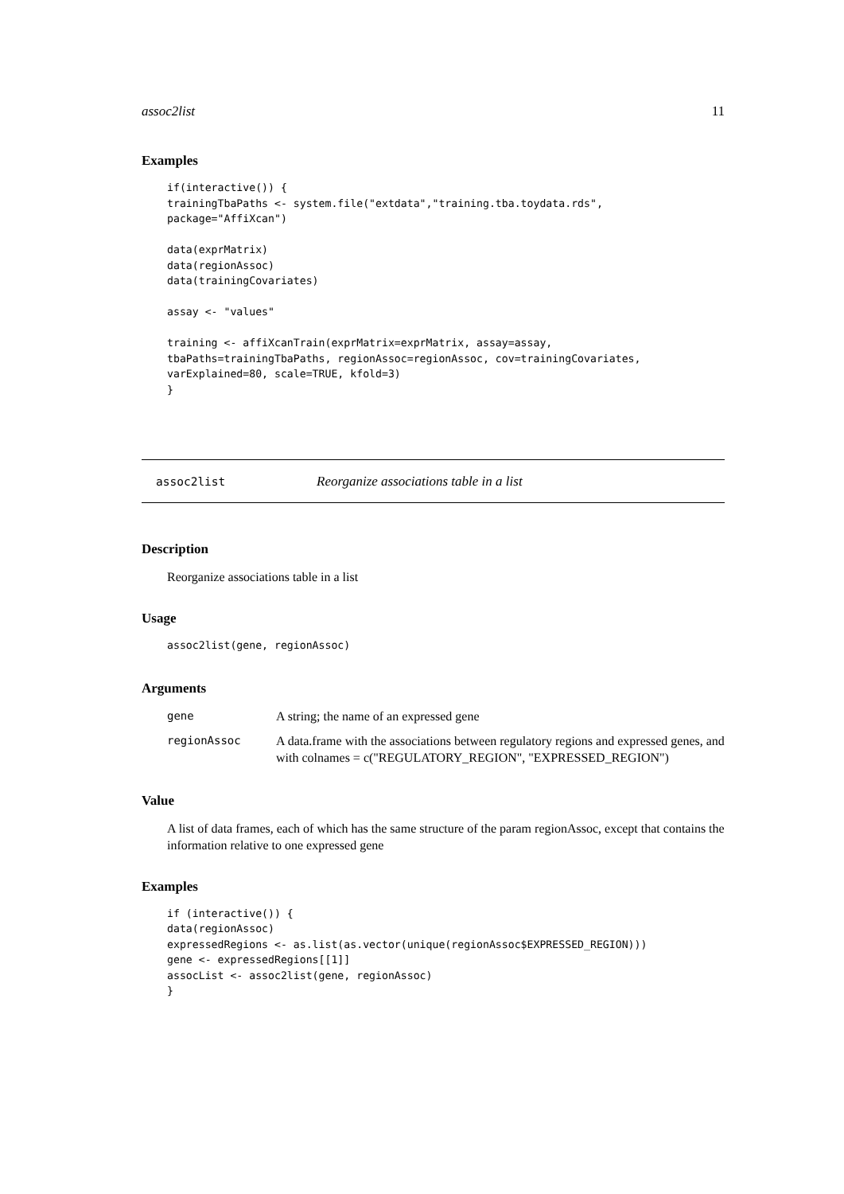assoc2list 11
Examples
if(interactive()) {
trainingTbaPaths <- system.file("extdata","training.tba.toydata.rds",
package="AffiXcan")

data(exprMatrix)
data(regionAssoc)
data(trainingCovariates)

assay <- "values"

training <- affiXcanTrain(exprMatrix=exprMatrix, assay=assay,
tbaPaths=trainingTbaPaths, regionAssoc=regionAssoc, cov=trainingCovariates,
varExplained=80, scale=TRUE, kfold=3)
}
assoc2list Reorganize associations table in a list
Description
Reorganize associations table in a list
Usage
assoc2list(gene, regionAssoc)
Arguments
| gene | A string; the name of an expressed gene |
| regionAssoc | A data.frame with the associations between regulatory regions and expressed genes, and with colnames = c("REGULATORY_REGION", "EXPRESSED_REGION") |
Value
A list of data frames, each of which has the same structure of the param regionAssoc, except that contains the information relative to one expressed gene
Examples
if (interactive()) {
data(regionAssoc)
expressedRegions <- as.list(as.vector(unique(regionAssoc$EXPRESSED_REGION)))
gene <- expressedRegions[[1]]
assocList <- assoc2list(gene, regionAssoc)
}